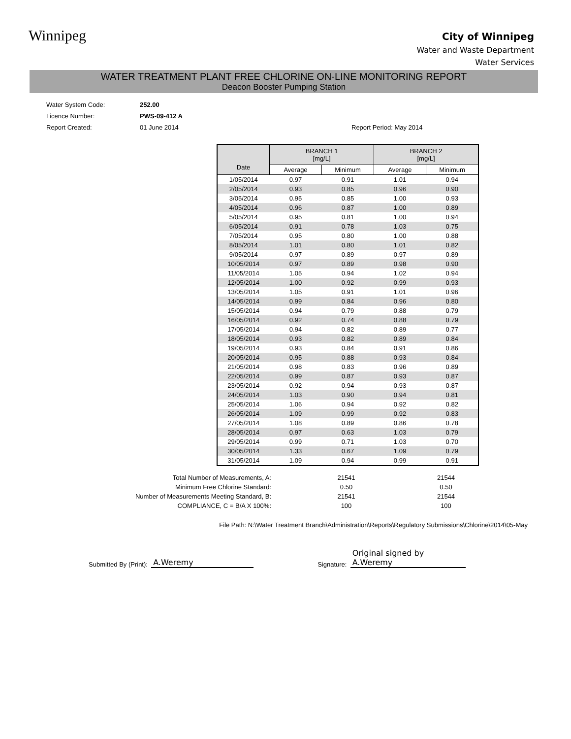Winnipeg
City of Winnipeg
Water and Waste Department
Water Services
WATER TREATMENT PLANT FREE CHLORINE ON-LINE MONITORING REPORT
Deacon Booster Pumping Station
Water System Code: 252.00
Licence Number: PWS-09-412 A
Report Created: 01 June 2014 Report Period: May 2014
| Date | BRANCH 1 [mg/L] | | BRANCH 2 [mg/L] | |
| --- | --- | --- | --- | --- |
| | Average | Minimum | Average | Minimum |
| 1/05/2014 | 0.97 | 0.91 | 1.01 | 0.94 |
| 2/05/2014 | 0.93 | 0.85 | 0.96 | 0.90 |
| 3/05/2014 | 0.95 | 0.85 | 1.00 | 0.93 |
| 4/05/2014 | 0.96 | 0.87 | 1.00 | 0.89 |
| 5/05/2014 | 0.95 | 0.81 | 1.00 | 0.94 |
| 6/05/2014 | 0.91 | 0.78 | 1.03 | 0.75 |
| 7/05/2014 | 0.95 | 0.80 | 1.00 | 0.88 |
| 8/05/2014 | 1.01 | 0.80 | 1.01 | 0.82 |
| 9/05/2014 | 0.97 | 0.89 | 0.97 | 0.89 |
| 10/05/2014 | 0.97 | 0.89 | 0.98 | 0.90 |
| 11/05/2014 | 1.05 | 0.94 | 1.02 | 0.94 |
| 12/05/2014 | 1.00 | 0.92 | 0.99 | 0.93 |
| 13/05/2014 | 1.05 | 0.91 | 1.01 | 0.96 |
| 14/05/2014 | 0.99 | 0.84 | 0.96 | 0.80 |
| 15/05/2014 | 0.94 | 0.79 | 0.88 | 0.79 |
| 16/05/2014 | 0.92 | 0.74 | 0.88 | 0.79 |
| 17/05/2014 | 0.94 | 0.82 | 0.89 | 0.77 |
| 18/05/2014 | 0.93 | 0.82 | 0.89 | 0.84 |
| 19/05/2014 | 0.93 | 0.84 | 0.91 | 0.86 |
| 20/05/2014 | 0.95 | 0.88 | 0.93 | 0.84 |
| 21/05/2014 | 0.98 | 0.83 | 0.96 | 0.89 |
| 22/05/2014 | 0.99 | 0.87 | 0.93 | 0.87 |
| 23/05/2014 | 0.92 | 0.94 | 0.93 | 0.87 |
| 24/05/2014 | 1.03 | 0.90 | 0.94 | 0.81 |
| 25/05/2014 | 1.06 | 0.94 | 0.92 | 0.82 |
| 26/05/2014 | 1.09 | 0.99 | 0.92 | 0.83 |
| 27/05/2014 | 1.08 | 0.89 | 0.86 | 0.78 |
| 28/05/2014 | 0.97 | 0.63 | 1.03 | 0.79 |
| 29/05/2014 | 0.99 | 0.71 | 1.03 | 0.70 |
| 30/05/2014 | 1.33 | 0.67 | 1.09 | 0.79 |
| 31/05/2014 | 1.09 | 0.94 | 0.99 | 0.91 |
Total Number of Measurements, A: 21541 21544
Minimum Free Chlorine Standard: 0.50 0.50
Number of Measurements Meeting Standard, B: 21541 21544
COMPLIANCE, C = B/A X 100%: 100 100
File Path: N:\Water Treatment Branch\Administration\Reports\Regulatory Submissions\Chlorine\2014\05-May
Submitted By (Print): A.Weremy Signature: Original signed by A.Weremy